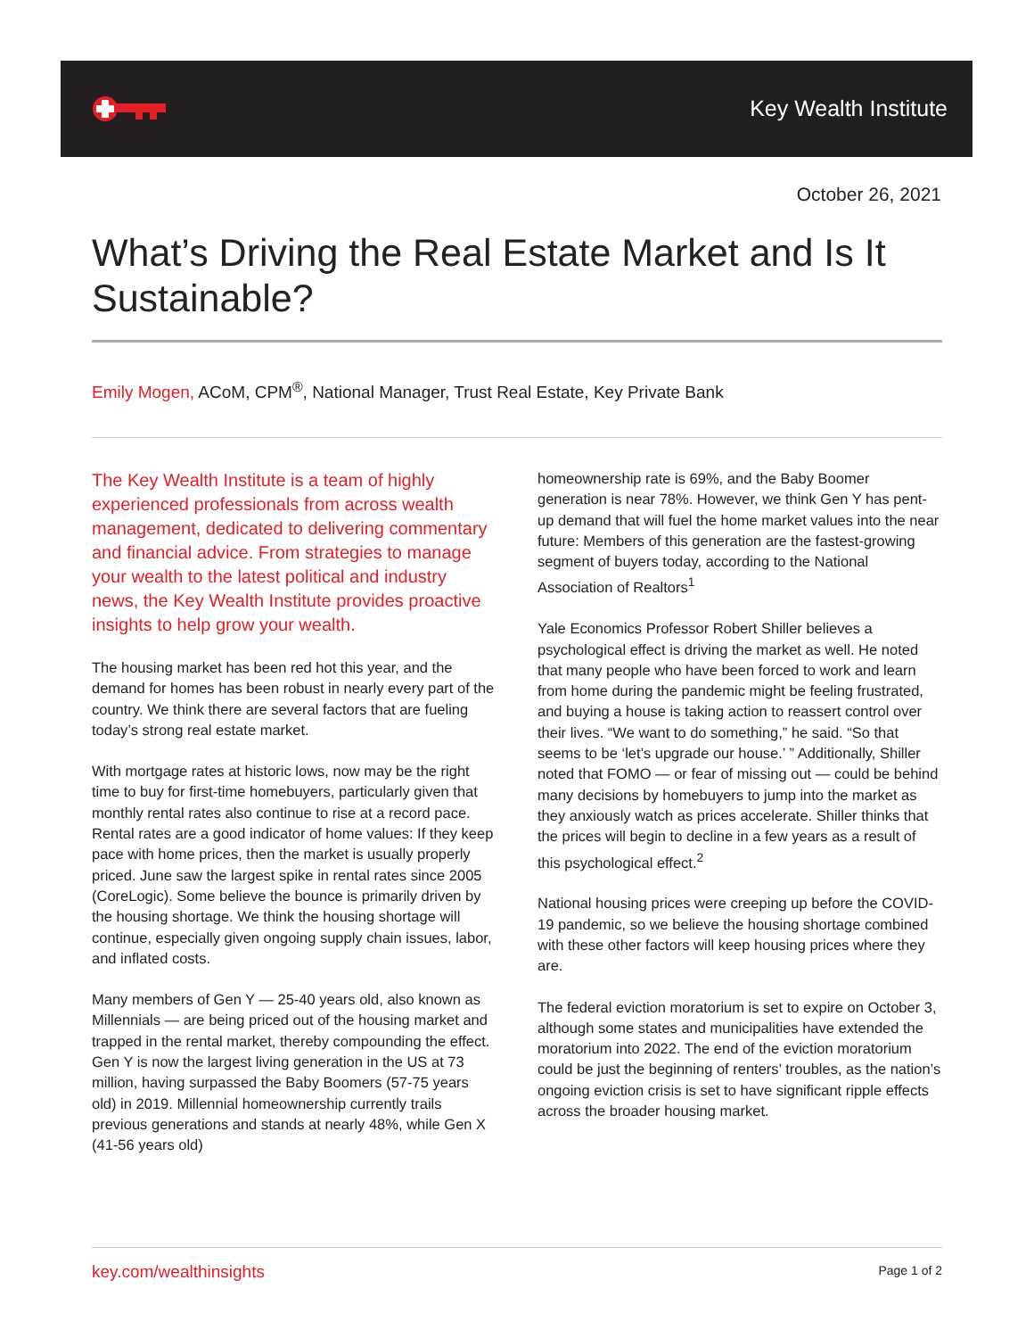Key Wealth Institute
October 26, 2021
What’s Driving the Real Estate Market and Is It Sustainable?
Emily Mogen, ACoM, CPM<sup>®</sup>, National Manager, Trust Real Estate, Key Private Bank
The Key Wealth Institute is a team of highly experienced professionals from across wealth management, dedicated to delivering commentary and financial advice. From strategies to manage your wealth to the latest political and industry news, the Key Wealth Institute provides proactive insights to help grow your wealth.
The housing market has been red hot this year, and the demand for homes has been robust in nearly every part of the country. We think there are several factors that are fueling today’s strong real estate market.
With mortgage rates at historic lows, now may be the right time to buy for first-time homebuyers, particularly given that monthly rental rates also continue to rise at a record pace. Rental rates are a good indicator of home values: If they keep pace with home prices, then the market is usually properly priced. June saw the largest spike in rental rates since 2005 (CoreLogic). Some believe the bounce is primarily driven by the housing shortage. We think the housing shortage will continue, especially given ongoing supply chain issues, labor, and inflated costs.
Many members of Gen Y — 25-40 years old, also known as Millennials — are being priced out of the housing market and trapped in the rental market, thereby compounding the effect. Gen Y is now the largest living generation in the US at 73 million, having surpassed the Baby Boomers (57-75 years old) in 2019. Millennial homeownership currently trails previous generations and stands at nearly 48%, while Gen X (41-56 years old)
homeownership rate is 69%, and the Baby Boomer generation is near 78%. However, we think Gen Y has pent-up demand that will fuel the home market values into the near future: Members of this generation are the fastest-growing segment of buyers today, according to the National Association of Realtors<sup>1</sup>
Yale Economics Professor Robert Shiller believes a psychological effect is driving the market as well. He noted that many people who have been forced to work and learn from home during the pandemic might be feeling frustrated, and buying a house is taking action to reassert control over their lives. “We want to do something,” he said. “So that seems to be ‘let’s upgrade our house.’ ” Additionally, Shiller noted that FOMO — or fear of missing out — could be behind many decisions by homebuyers to jump into the market as they anxiously watch as prices accelerate. Shiller thinks that the prices will begin to decline in a few years as a result of this psychological effect.<sup>2</sup>
National housing prices were creeping up before the COVID-19 pandemic, so we believe the housing shortage combined with these other factors will keep housing prices where they are.
The federal eviction moratorium is set to expire on October 3, although some states and municipalities have extended the moratorium into 2022. The end of the eviction moratorium could be just the beginning of renters’ troubles, as the nation’s ongoing eviction crisis is set to have significant ripple effects across the broader housing market.
key.com/wealthinsights Page 1 of 2